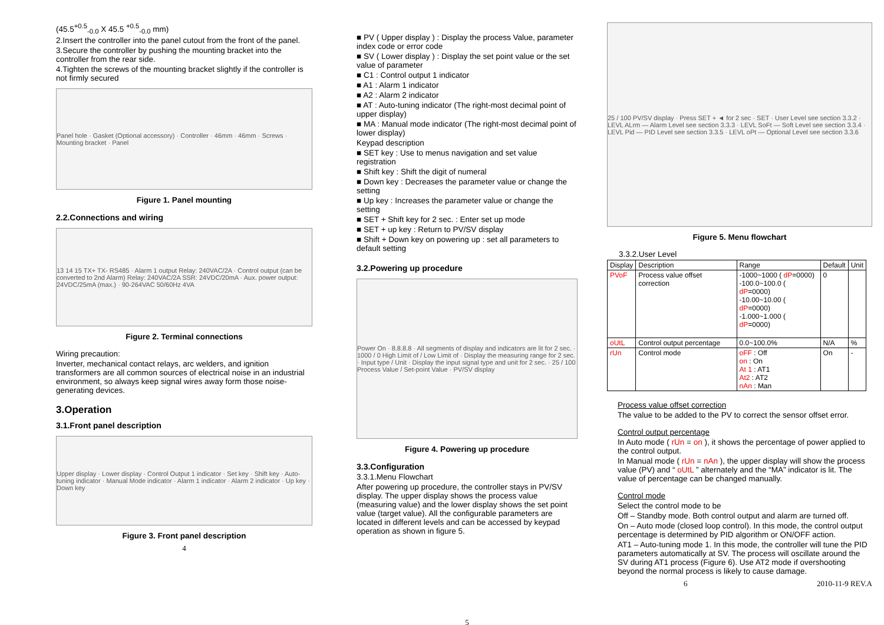(45.5<sup>+0.5</sup><sub>-0.0</sub> X 45.5 <sup>+0.5</sup><sub>-0.0</sub> mm)
2.Insert the controller into the panel cutout from the front of the panel.
3.Secure the controller by pushing the mounting bracket into the controller from the rear side.
4.Tighten the screws of the mounting bracket slightly if the controller is not firmly secured
Panel hole · Gasket (Optional accessory) · Controller · 46mm · 46mm · Screws · Mounting bracket · Panel
Figure 1. Panel mounting
2.2.Connections and wiring
13 14 15 TX+ TX- RS485 · Alarm 1 output Relay: 240VAC/2A · Control output (can be converted to 2nd Alarm) Relay: 240VAC/2A SSR: 24VDC/20mA · Aux. power output: 24VDC/25mA (max.) · 90-264VAC 50/60Hz 4VA
Figure 2. Terminal connections
Wiring precaution:
Inverter, mechanical contact relays, arc welders, and ignition transformers are all common sources of electrical noise in an industrial environment, so always keep signal wires away form those noise-generating devices.
3.Operation
3.1.Front panel description
Upper display · Lower display · Control Output 1 indicator · Set key · Shift key · Auto-tuning indicator · Manual Mode indicator · Alarm 1 indicator · Alarm 2 indicator · Up key · Down key
Figure 3. Front panel description
4
■ PV ( Upper display ) : Display the process Value, parameter index code or error code
■ SV ( Lower display ) : Display the set point value or the set value of parameter
■ C1 : Control output 1 indicator
■ A1 : Alarm 1 indicator
■ A2 : Alarm 2 indicator
■ AT : Auto-tuning indicator (The right-most decimal point of upper display)
■ MA : Manual mode indicator (The right-most decimal point of lower display)
Keypad description
■ SET key : Use to menus navigation and set value registration
■ Shift key : Shift the digit of numeral
■ Down key : Decreases the parameter value or change the setting
■ Up key : Increases the parameter value or change the setting
■ SET + Shift key for 2 sec. : Enter set up mode
■ SET + up key : Return to PV/SV display
■ Shift + Down key on powering up : set all parameters to default setting
3.2.Powering up procedure
Power On · 8.8.8.8 · All segments of display and indicators are lit for 2 sec. · 1000 / 0 High Limit of / Low Limit of · Display the measuring range for 2 sec. · Input type / Unit · Display the input signal type and unit for 2 sec. · 25 / 100 Process Value / Set-point Value · PV/SV display
Figure 4. Powering up procedure
3.3.Configuration
3.3.1.Menu Flowchart
After powering up procedure, the controller stays in PV/SV display. The upper display shows the process value (measuring value) and the lower display shows the set point value (target value). All the configurable parameters are located in different levels and can be accessed by keypad operation as shown in figure 5.
5
25 / 100 PV/SV display · Press SET + ◄ for 2 sec · SET · User Level see section 3.3.2 · LEVL ALrm — Alarm Level see section 3.3.3 · LEVL SoFt — Soft Level see section 3.3.4 · LEVL Pid — PID Level see section 3.3.5 · LEVL oPt — Optional Level see section 3.3.6
Figure 5. Menu flowchart
3.3.2.User Level
| Display | Description | Range | Default | Unit |
| --- | --- | --- | --- | --- |
| PVoF | Process value offset correction | -1000~1000 ( dP =0000) -100.0~100.0 ( dP =0000) -10.00~10.00 ( dP =0000) -1.000~1.000 ( dP =0000) | 0 | |
| oUtL | Control output percentage | 0.0~100.0% | N/A | % |
| rUn | Control mode | oFF : Off on : On At 1 : AT1 At2 : AT2 nAn : Man | On | - |
Process value offset correction
The value to be added to the PV to correct the sensor offset error.
Control output percentage
In Auto mode ( rUn = on ), it shows the percentage of power applied to the control output.
In Manual mode ( rUn = nAn ), the upper display will show the process value (PV) and “ oUtL ” alternately and the “MA” indicator is lit. The value of percentage can be changed manually.
Control mode
Select the control mode to be
Off – Standby mode. Both control output and alarm are turned off.
On – Auto mode (closed loop control). In this mode, the control output percentage is determined by PID algorithm or ON/OFF action.
AT1 – Auto-tuning mode 1. In this mode, the controller will tune the PID parameters automatically at SV. The process will oscillate around the SV during AT1 process (Figure 6). Use AT2 mode if overshooting beyond the normal process is likely to cause damage.
6 2010-11-9 REV.A